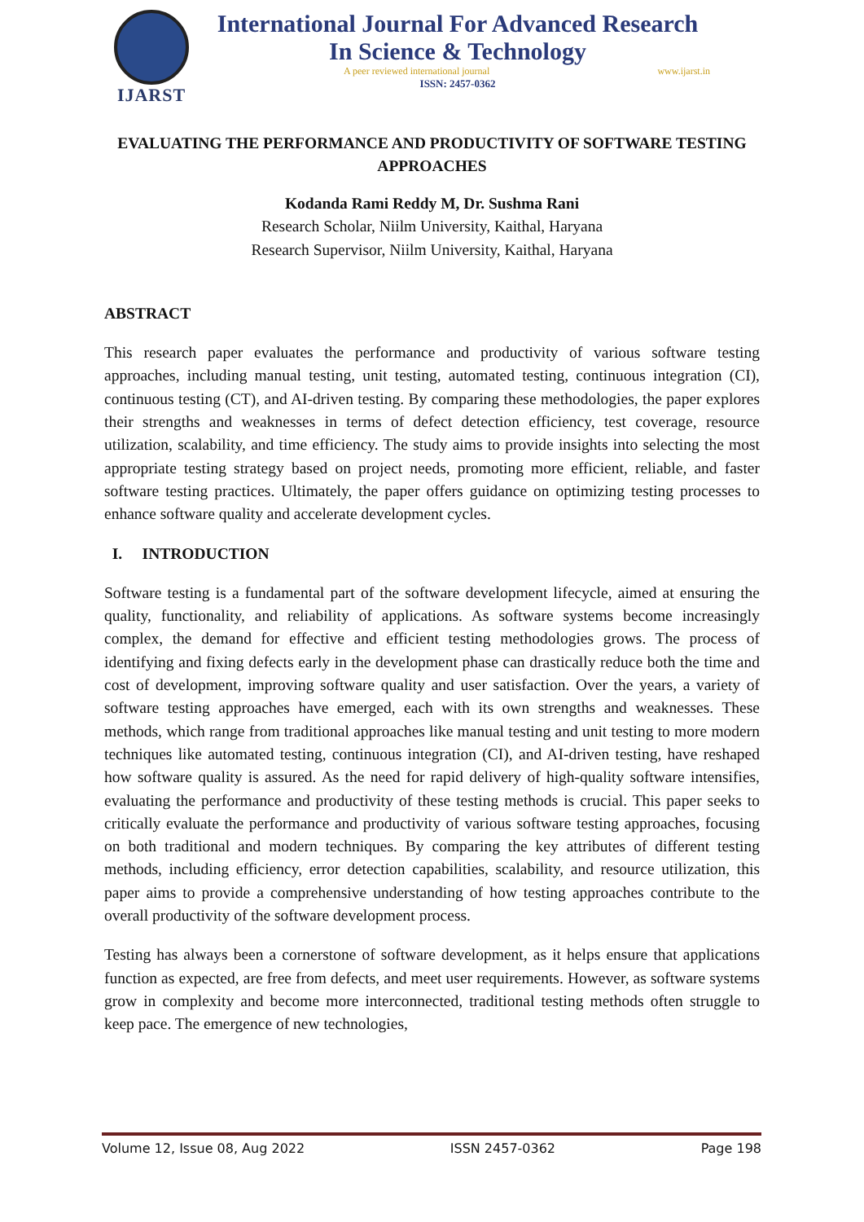IJARST
International Journal For Advanced Research
In Science & Technology
A peer reviewed international journal www.ijarst.in
ISSN: 2457-0362
EVALUATING THE PERFORMANCE AND PRODUCTIVITY OF SOFTWARE TESTING APPROACHES
Kodanda Rami Reddy M, Dr. Sushma Rani
Research Scholar, Niilm University, Kaithal, Haryana
Research Supervisor, Niilm University, Kaithal, Haryana
ABSTRACT
This research paper evaluates the performance and productivity of various software testing approaches, including manual testing, unit testing, automated testing, continuous integration (CI), continuous testing (CT), and AI-driven testing. By comparing these methodologies, the paper explores their strengths and weaknesses in terms of defect detection efficiency, test coverage, resource utilization, scalability, and time efficiency. The study aims to provide insights into selecting the most appropriate testing strategy based on project needs, promoting more efficient, reliable, and faster software testing practices. Ultimately, the paper offers guidance on optimizing testing processes to enhance software quality and accelerate development cycles.
I. INTRODUCTION
Software testing is a fundamental part of the software development lifecycle, aimed at ensuring the quality, functionality, and reliability of applications. As software systems become increasingly complex, the demand for effective and efficient testing methodologies grows. The process of identifying and fixing defects early in the development phase can drastically reduce both the time and cost of development, improving software quality and user satisfaction. Over the years, a variety of software testing approaches have emerged, each with its own strengths and weaknesses. These methods, which range from traditional approaches like manual testing and unit testing to more modern techniques like automated testing, continuous integration (CI), and AI-driven testing, have reshaped how software quality is assured. As the need for rapid delivery of high-quality software intensifies, evaluating the performance and productivity of these testing methods is crucial. This paper seeks to critically evaluate the performance and productivity of various software testing approaches, focusing on both traditional and modern techniques. By comparing the key attributes of different testing methods, including efficiency, error detection capabilities, scalability, and resource utilization, this paper aims to provide a comprehensive understanding of how testing approaches contribute to the overall productivity of the software development process.
Testing has always been a cornerstone of software development, as it helps ensure that applications function as expected, are free from defects, and meet user requirements. However, as software systems grow in complexity and become more interconnected, traditional testing methods often struggle to keep pace. The emergence of new technologies,
Volume 12, Issue 08, Aug 2022 ISSN 2457-0362 Page 198